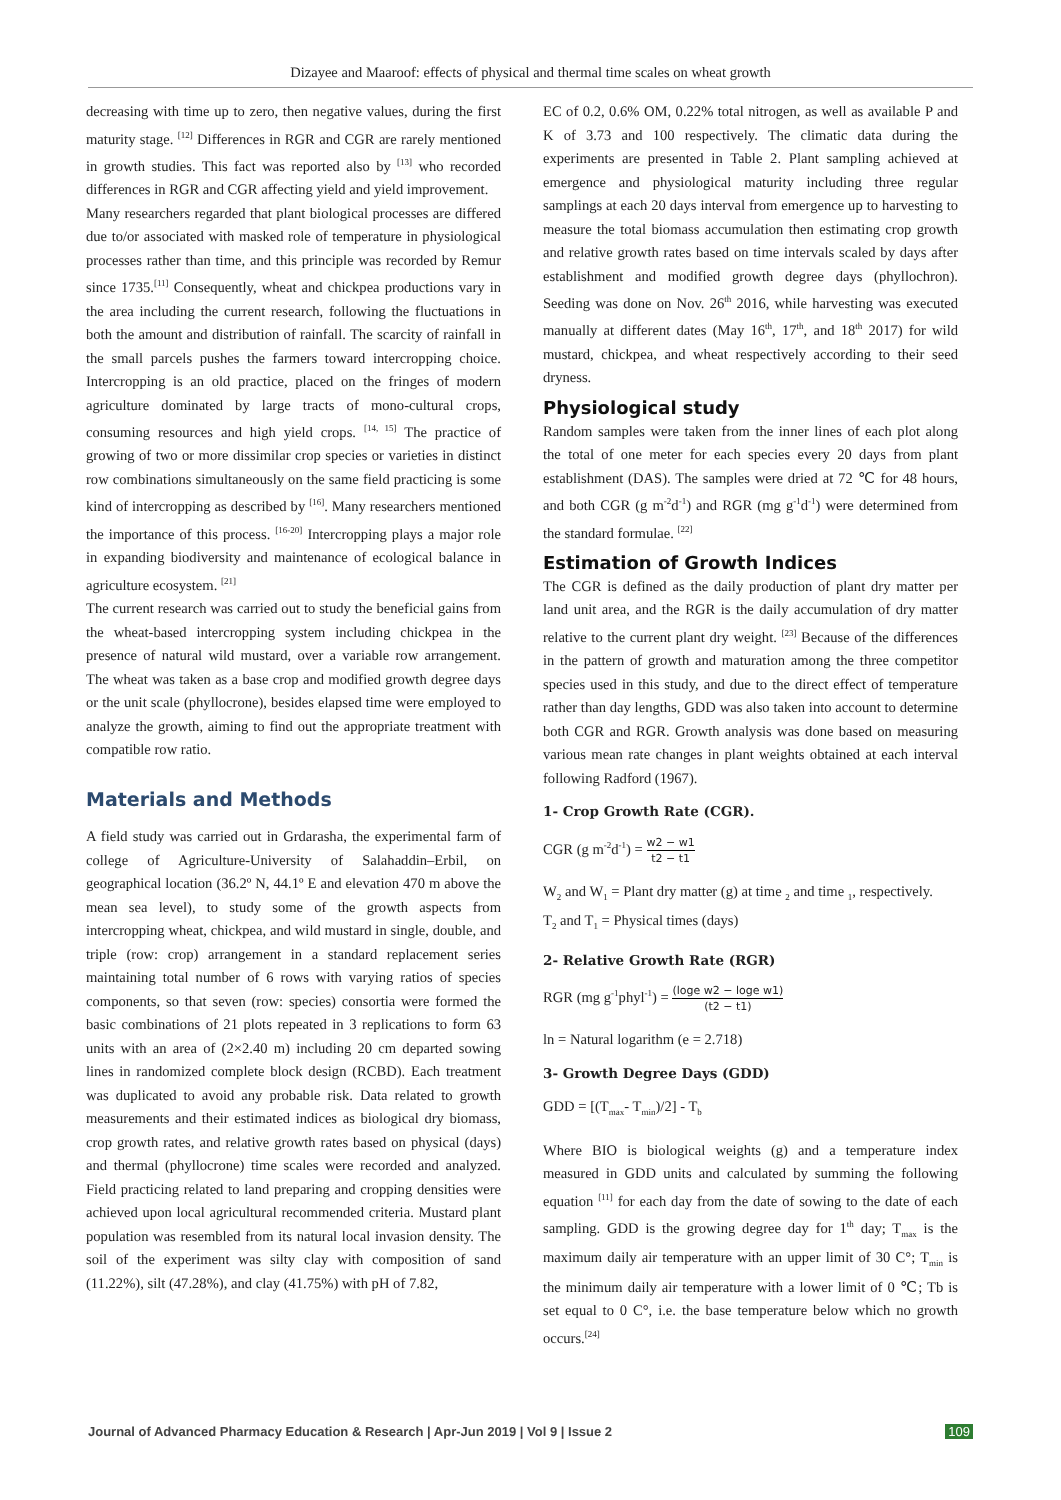Dizayee and Maaroof: effects of physical and thermal time scales on wheat growth
decreasing with time up to zero, then negative values, during the first maturity stage. <sup>[12]</sup> Differences in RGR and CGR are rarely mentioned in growth studies. This fact was reported also by <sup>[13]</sup> who recorded differences in RGR and CGR affecting yield and yield improvement.
Many researchers regarded that plant biological processes are differed due to/or associated with masked role of temperature in physiological processes rather than time, and this principle was recorded by Remur since 1735.<sup>[11]</sup> Consequently, wheat and chickpea productions vary in the area including the current research, following the fluctuations in both the amount and distribution of rainfall. The scarcity of rainfall in the small parcels pushes the farmers toward intercropping choice. Intercropping is an old practice, placed on the fringes of modern agriculture dominated by large tracts of mono-cultural crops, consuming resources and high yield crops. <sup>[14, 15]</sup> The practice of growing of two or more dissimilar crop species or varieties in distinct row combinations simultaneously on the same field practicing is some kind of intercropping as described by <sup>[16]</sup>. Many researchers mentioned the importance of this process. <sup>[16-20]</sup> Intercropping plays a major role in expanding biodiversity and maintenance of ecological balance in agriculture ecosystem. <sup>[21]</sup>
The current research was carried out to study the beneficial gains from the wheat-based intercropping system including chickpea in the presence of natural wild mustard, over a variable row arrangement. The wheat was taken as a base crop and modified growth degree days or the unit scale (phyllocrone), besides elapsed time were employed to analyze the growth, aiming to find out the appropriate treatment with compatible row ratio.
Materials and Methods
A field study was carried out in Grdarasha, the experimental farm of college of Agriculture-University of Salahaddin–Erbil, on geographical location (36.2º N, 44.1º E and elevation 470 m above the mean sea level), to study some of the growth aspects from intercropping wheat, chickpea, and wild mustard in single, double, and triple (row: crop) arrangement in a standard replacement series maintaining total number of 6 rows with varying ratios of species components, so that seven (row: species) consortia were formed the basic combinations of 21 plots repeated in 3 replications to form 63 units with an area of (2×2.40 m) including 20 cm departed sowing lines in randomized complete block design (RCBD). Each treatment was duplicated to avoid any probable risk. Data related to growth measurements and their estimated indices as biological dry biomass, crop growth rates, and relative growth rates based on physical (days) and thermal (phyllocrone) time scales were recorded and analyzed. Field practicing related to land preparing and cropping densities were achieved upon local agricultural recommended criteria. Mustard plant population was resembled from its natural local invasion density. The soil of the experiment was silty clay with composition of sand (11.22%), silt (47.28%), and clay (41.75%) with pH of 7.82,
EC of 0.2, 0.6% OM, 0.22% total nitrogen, as well as available P and K of 3.73 and 100 respectively. The climatic data during the experiments are presented in Table 2. Plant sampling achieved at emergence and physiological maturity including three regular samplings at each 20 days interval from emergence up to harvesting to measure the total biomass accumulation then estimating crop growth and relative growth rates based on time intervals scaled by days after establishment and modified growth degree days (phyllochron). Seeding was done on Nov. 26<sup>th</sup> 2016, while harvesting was executed manually at different dates (May 16<sup>th</sup>, 17<sup>th</sup>, and 18<sup>th</sup> 2017) for wild mustard, chickpea, and wheat respectively according to their seed dryness.
Physiological study
Random samples were taken from the inner lines of each plot along the total of one meter for each species every 20 days from plant establishment (DAS). The samples were dried at 72 ℃ for 48 hours, and both CGR (g m<sup>-2</sup>d<sup>-1</sup>) and RGR (mg g<sup>-1</sup>d<sup>-1</sup>) were determined from the standard formulae. <sup>[22]</sup>
Estimation of Growth Indices
The CGR is defined as the daily production of plant dry matter per land unit area, and the RGR is the daily accumulation of dry matter relative to the current plant dry weight. <sup>[23]</sup> Because of the differences in the pattern of growth and maturation among the three competitor species used in this study, and due to the direct effect of temperature rather than day lengths, GDD was also taken into account to determine both CGR and RGR. Growth analysis was done based on measuring various mean rate changes in plant weights obtained at each interval following Radford (1967).
1- Crop Growth Rate (CGR).
CGR (g m<sup>-2</sup>d<sup>-1</sup>) = w2 − w1 t2 − t1
W<sub>2</sub> and W<sub>1</sub> = Plant dry matter (g) at time <sub>2</sub> and time <sub>1</sub>, respectively.
T<sub>2</sub> and T<sub>1</sub> = Physical times (days)
2- Relative Growth Rate (RGR)
RGR (mg g<sup>-1</sup>phyl<sup>-1</sup>) = (loge w2 − loge w1) (t2 − t1)
ln = Natural logarithm (e = 2.718)
3- Growth Degree Days (GDD)
GDD = [(T<sub>max</sub>- T<sub>min</sub>)/2] - T<sub>b</sub>
Where BIO is biological weights (g) and a temperature index measured in GDD units and calculated by summing the following equation <sup>[11]</sup> for each day from the date of sowing to the date of each sampling. GDD is the growing degree day for 1<sup>th</sup> day; T<sub>max</sub> is the maximum daily air temperature with an upper limit of 30 C°; T<sub>min</sub> is the minimum daily air temperature with a lower limit of 0 ℃; Tb is set equal to 0 C°, i.e. the base temperature below which no growth occurs.<sup>[24]</sup>
Journal of Advanced Pharmacy Education & Research | Apr-Jun 2019 | Vol 9 | Issue 2 109